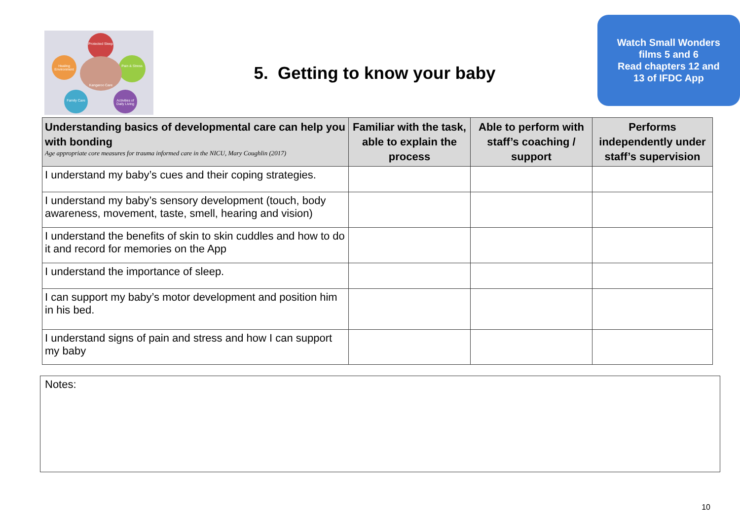Protected Sleep
Pain & Stress
Activities of Daily Living
Family Care
Healing Environment
Kangaroo Care
5. Getting to know your baby
Watch Small Wonders
films 5 and 6
Read chapters 12 and
13 of IFDC App
| Understanding basics of developmental care can help you with bonding Age appropriate core measures for trauma informed care in the NICU, Mary Coughlin (2017) | Familiar with the task, able to explain the process | Able to perform with staff’s coaching / support | Performs independently under staff’s supervision |
| --- | --- | --- | --- |
| I understand my baby’s cues and their coping strategies. | | | |
| I understand my baby’s sensory development (touch, body awareness, movement, taste, smell, hearing and vision) | | | |
| I understand the benefits of skin to skin cuddles and how to do it and record for memories on the App | | | |
| I understand the importance of sleep. | | | |
| I can support my baby’s motor development and position him in his bed. | | | |
| I understand signs of pain and stress and how I can support my baby | | | |
Notes:
10